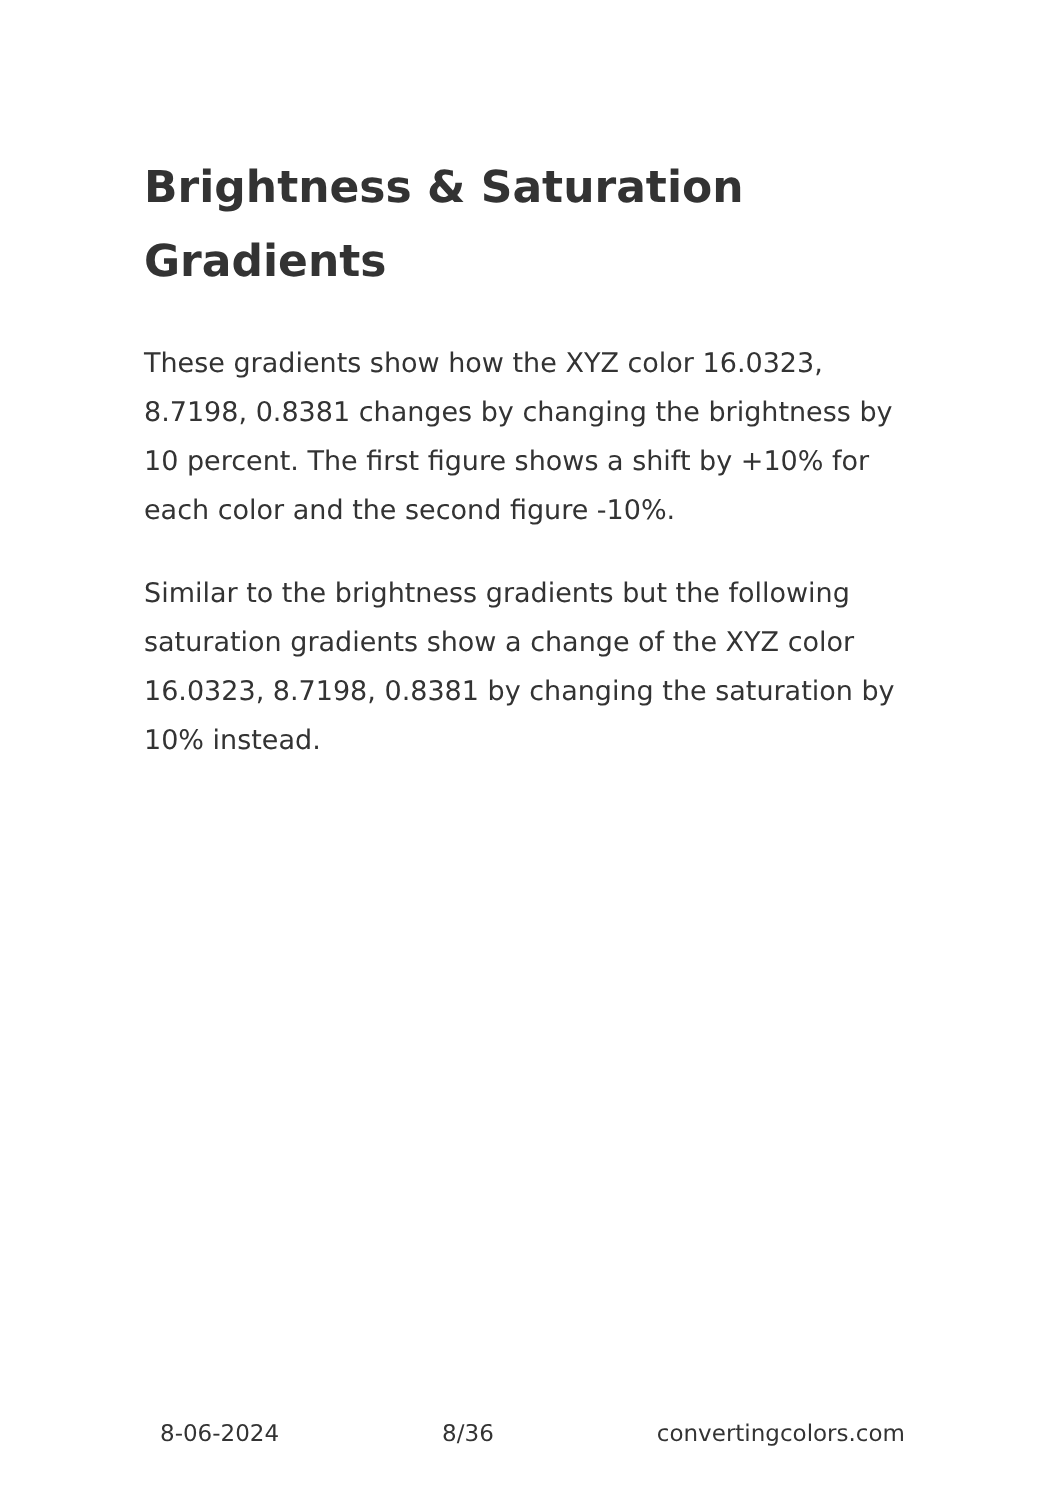Brightness & Saturation Gradients
These gradients show how the XYZ color 16.0323, 8.7198, 0.8381 changes by changing the brightness by 10 percent. The first figure shows a shift by +10% for each color and the second figure -10%.
Similar to the brightness gradients but the following saturation gradients show a change of the XYZ color 16.0323, 8.7198, 0.8381 by changing the saturation by 10% instead.
8-06-2024 8/36 convertingcolors.com